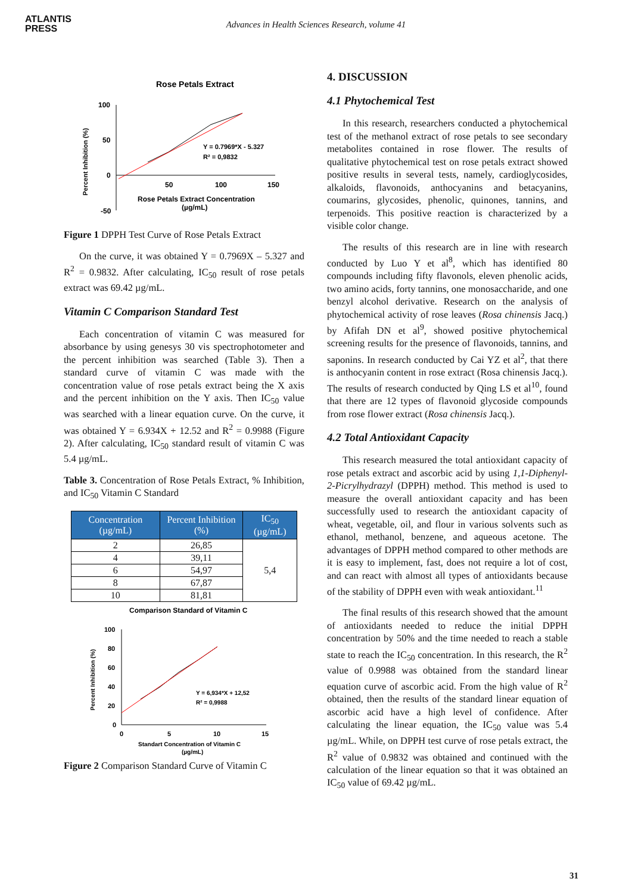ATLANTIS
PRESS
Advances in Health Sciences Research, volume 41
Rose Petals Extract
100
50
0
-50
50
100
150
Rose Petals Extract Concentration
(µg/mL)
Percent Inhibition (%)
Y = 0.7969*X - 5.327
R² = 0,9832
Figure 1 DPPH Test Curve of Rose Petals Extract
On the curve, it was obtained Y = 0.7969X – 5.327 and R<sup>2</sup> = 0.9832. After calculating, IC<sub>50</sub> result of rose petals extract was 69.42 µg/mL.
Vitamin C Comparison Standard Test
Each concentration of vitamin C was measured for absorbance by using genesys 30 vis spectrophotometer and the percent inhibition was searched (Table 3). Then a standard curve of vitamin C was made with the concentration value of rose petals extract being the X axis and the percent inhibition on the Y axis. Then IC<sub>50</sub> value was searched with a linear equation curve. On the curve, it was obtained Y = 6.934X + 12.52 and R<sup>2</sup> = 0.9988 (Figure 2). After calculating, IC<sub>50</sub> standard result of vitamin C was 5.4 µg/mL.
Table 3. Concentration of Rose Petals Extract, % Inhibition, and IC<sub>50</sub> Vitamin C Standard
| Concentration (µg/mL) | Percent Inhibition (%) | IC<sub>50</sub> (µg/mL) |
| --- | --- | --- |
| 2 | 26,85 | 5,4 |
| 4 | 39,11 | |
| 6 | 54,97 | |
| 8 | 67,87 | |
| 10 | 81,81 | |
Comparison Standard of Vitamin C
100
80
60
40
20
0
0
5
10
15
Standart Concentration of Vitamin C
(µg/mL)
Percent Inhibition (%)
Y = 6,934*X + 12,52
R² = 0,9988
Figure 2 Comparison Standard Curve of Vitamin C
4. DISCUSSION
4.1 Phytochemical Test
In this research, researchers conducted a phytochemical test of the methanol extract of rose petals to see secondary metabolites contained in rose flower. The results of qualitative phytochemical test on rose petals extract showed positive results in several tests, namely, cardioglycosides, alkaloids, flavonoids, anthocyanins and betacyanins, coumarins, glycosides, phenolic, quinones, tannins, and terpenoids. This positive reaction is characterized by a visible color change.
The results of this research are in line with research conducted by Luo Y et al<sup>8</sup>, which has identified 80 compounds including fifty flavonols, eleven phenolic acids, two amino acids, forty tannins, one monosaccharide, and one benzyl alcohol derivative. Research on the analysis of phytochemical activity of rose leaves (Rosa chinensis Jacq.) by Afifah DN et al<sup>9</sup>, showed positive phytochemical screening results for the presence of flavonoids, tannins, and saponins. In research conducted by Cai YZ et al<sup>2</sup>, that there is anthocyanin content in rose extract (Rosa chinensis Jacq.). The results of research conducted by Qing LS et al<sup>10</sup>, found that there are 12 types of flavonoid glycoside compounds from rose flower extract (Rosa chinensis Jacq.).
4.2 Total Antioxidant Capacity
This research measured the total antioxidant capacity of rose petals extract and ascorbic acid by using 1,1-Diphenyl-2-Picrylhydrazyl (DPPH) method. This method is used to measure the overall antioxidant capacity and has been successfully used to research the antioxidant capacity of wheat, vegetable, oil, and flour in various solvents such as ethanol, methanol, benzene, and aqueous acetone. The advantages of DPPH method compared to other methods are it is easy to implement, fast, does not require a lot of cost, and can react with almost all types of antioxidants because of the stability of DPPH even with weak antioxidant.<sup>11</sup>
The final results of this research showed that the amount of antioxidants needed to reduce the initial DPPH concentration by 50% and the time needed to reach a stable state to reach the IC<sub>50</sub> concentration. In this research, the R<sup>2</sup> value of 0.9988 was obtained from the standard linear equation curve of ascorbic acid. From the high value of R<sup>2</sup> obtained, then the results of the standard linear equation of ascorbic acid have a high level of confidence. After calculating the linear equation, the IC<sub>50</sub> value was 5.4 µg/mL. While, on DPPH test curve of rose petals extract, the R<sup>2</sup> value of 0.9832 was obtained and continued with the calculation of the linear equation so that it was obtained an IC<sub>50</sub> value of 69.42 µg/mL.
31